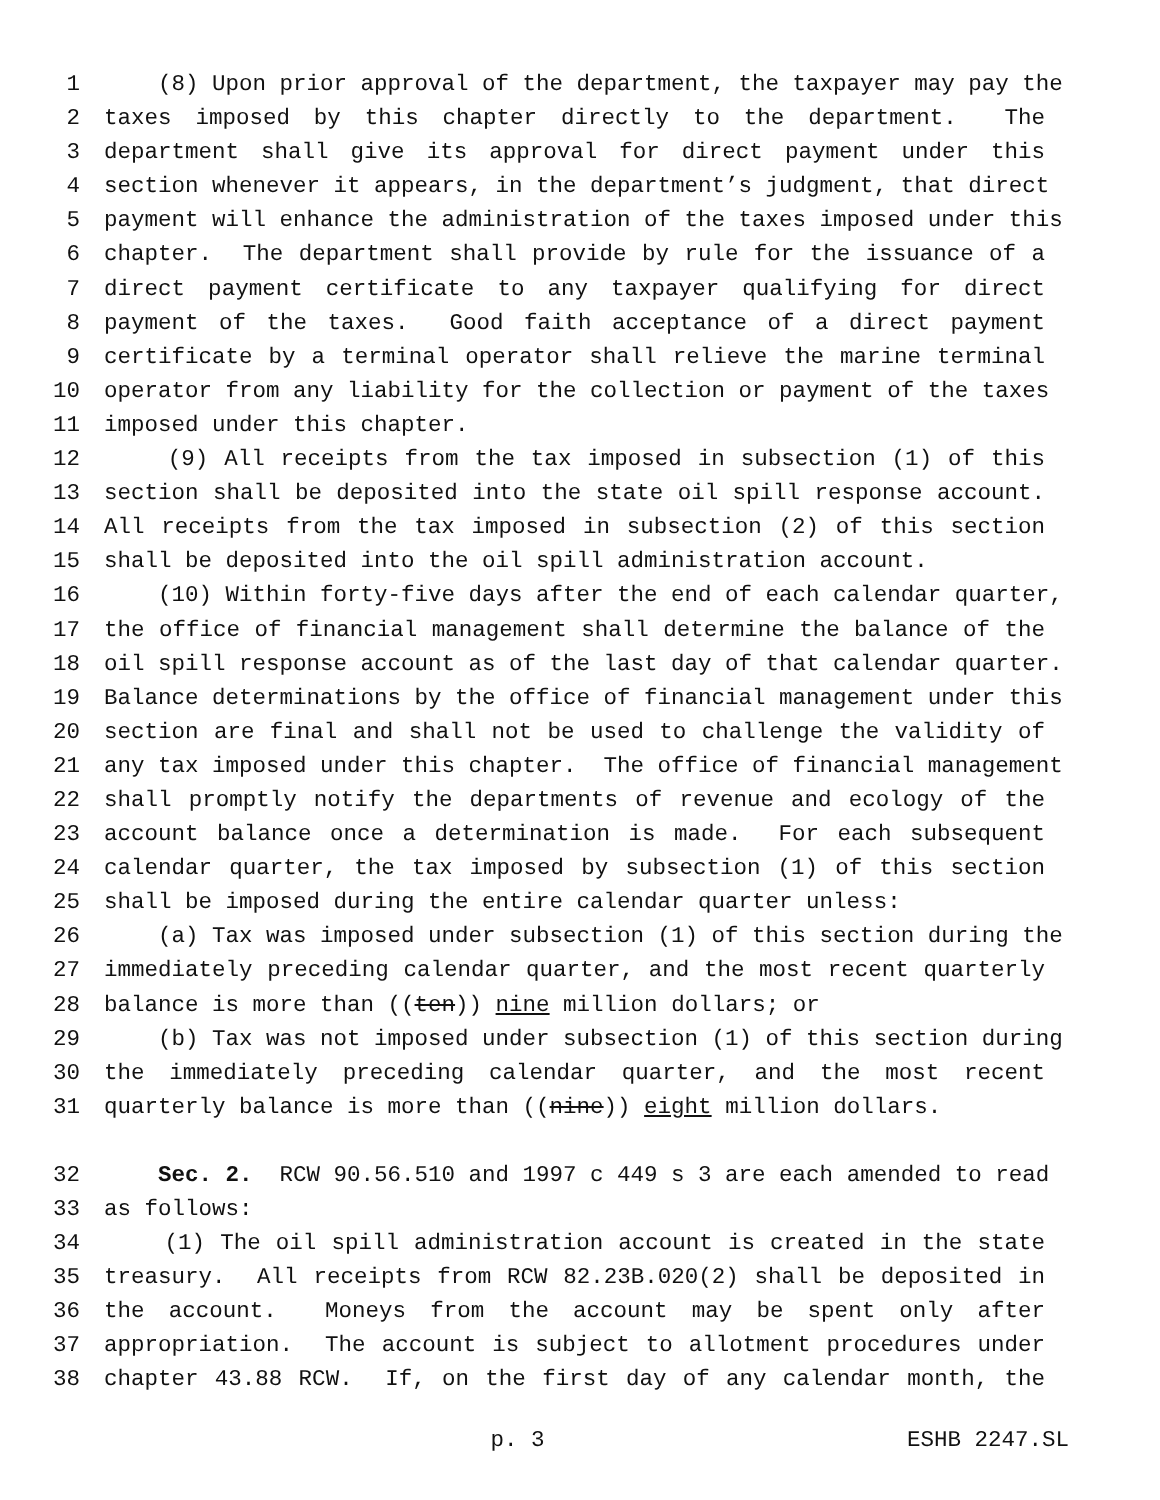1 (8) Upon prior approval of the department, the taxpayer may pay the
2 taxes imposed by this chapter directly to the department. The
3 department shall give its approval for direct payment under this
4 section whenever it appears, in the department’s judgment, that direct
5 payment will enhance the administration of the taxes imposed under this
6 chapter. The department shall provide by rule for the issuance of a
7 direct payment certificate to any taxpayer qualifying for direct
8 payment of the taxes. Good faith acceptance of a direct payment
9 certificate by a terminal operator shall relieve the marine terminal
10 operator from any liability for the collection or payment of the taxes
11 imposed under this chapter.
12 (9) All receipts from the tax imposed in subsection (1) of this
13 section shall be deposited into the state oil spill response account.
14 All receipts from the tax imposed in subsection (2) of this section
15 shall be deposited into the oil spill administration account.
16 (10) Within forty-five days after the end of each calendar quarter,
17 the office of financial management shall determine the balance of the
18 oil spill response account as of the last day of that calendar quarter.
19 Balance determinations by the office of financial management under this
20 section are final and shall not be used to challenge the validity of
21 any tax imposed under this chapter. The office of financial management
22 shall promptly notify the departments of revenue and ecology of the
23 account balance once a determination is made. For each subsequent
24 calendar quarter, the tax imposed by subsection (1) of this section
25 shall be imposed during the entire calendar quarter unless:
26 (a) Tax was imposed under subsection (1) of this section during the
27 immediately preceding calendar quarter, and the most recent quarterly
28 balance is more than ((ten)) nine million dollars; or
29 (b) Tax was not imposed under subsection (1) of this section during
30 the immediately preceding calendar quarter, and the most recent
31 quarterly balance is more than ((nine)) eight million dollars.
32 Sec. 2. RCW 90.56.510 and 1997 c 449 s 3 are each amended to read
33 as follows:
34 (1) The oil spill administration account is created in the state
35 treasury. All receipts from RCW 82.23B.020(2) shall be deposited in
36 the account. Moneys from the account may be spent only after
37 appropriation. The account is subject to allotment procedures under
38 chapter 43.88 RCW. If, on the first day of any calendar month, the
p. 3 ESHB 2247.SL